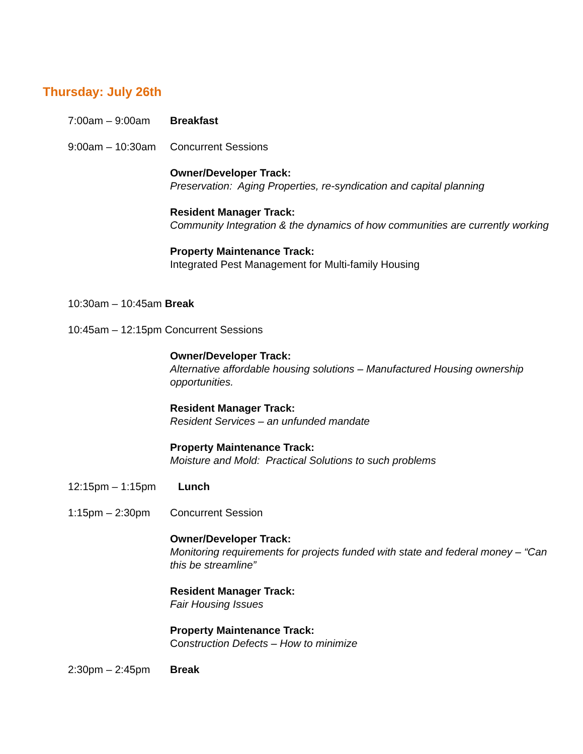Thursday: July 26th
7:00am – 9:00am Breakfast
9:00am – 10:30am Concurrent Sessions
Owner/Developer Track:
Preservation: Aging Properties, re-syndication and capital planning
Resident Manager Track:
Community Integration & the dynamics of how communities are currently working
Property Maintenance Track:
Integrated Pest Management for Multi-family Housing
10:30am – 10:45am Break
10:45am – 12:15pm Concurrent Sessions
Owner/Developer Track:
Alternative affordable housing solutions – Manufactured Housing ownership opportunities.
Resident Manager Track:
Resident Services – an unfunded mandate
Property Maintenance Track:
Moisture and Mold: Practical Solutions to such problems
12:15pm – 1:15pm Lunch
1:15pm – 2:30pm Concurrent Session
Owner/Developer Track:
Monitoring requirements for projects funded with state and federal money – “Can this be streamline”
Resident Manager Track:
Fair Housing Issues
Property Maintenance Track:
Construction Defects – How to minimize
2:30pm – 2:45pm Break